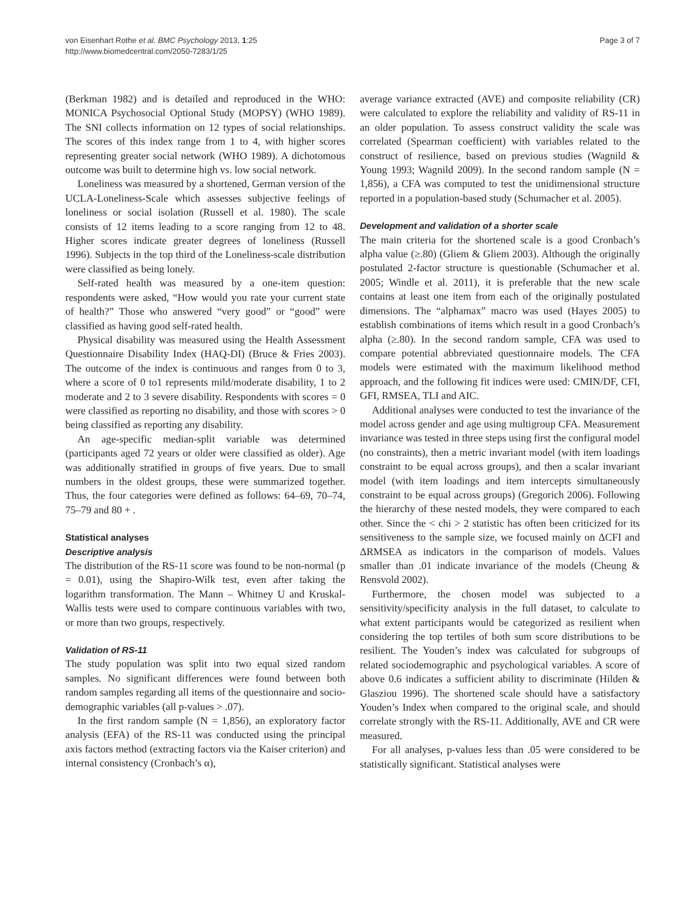von Eisenhart Rothe et al. BMC Psychology 2013, 1:25
http://www.biomedcentral.com/2050-7283/1/25
Page 3 of 7
(Berkman 1982) and is detailed and reproduced in the WHO: MONICA Psychosocial Optional Study (MOPSY) (WHO 1989). The SNI collects information on 12 types of social relationships. The scores of this index range from 1 to 4, with higher scores representing greater social network (WHO 1989). A dichotomous outcome was built to determine high vs. low social network.
Loneliness was measured by a shortened, German version of the UCLA-Loneliness-Scale which assesses subjective feelings of loneliness or social isolation (Russell et al. 1980). The scale consists of 12 items leading to a score ranging from 12 to 48. Higher scores indicate greater degrees of loneliness (Russell 1996). Subjects in the top third of the Loneliness-scale distribution were classified as being lonely.
Self-rated health was measured by a one-item question: respondents were asked, “How would you rate your current state of health?” Those who answered “very good” or “good” were classified as having good self-rated health.
Physical disability was measured using the Health Assessment Questionnaire Disability Index (HAQ-DI) (Bruce & Fries 2003). The outcome of the index is continuous and ranges from 0 to 3, where a score of 0 to1 represents mild/moderate disability, 1 to 2 moderate and 2 to 3 severe disability. Respondents with scores = 0 were classified as reporting no disability, and those with scores > 0 being classified as reporting any disability.
An age-specific median-split variable was determined (participants aged 72 years or older were classified as older). Age was additionally stratified in groups of five years. Due to small numbers in the oldest groups, these were summarized together. Thus, the four categories were defined as follows: 64–69, 70–74, 75–79 and 80 + .
Statistical analyses
Descriptive analysis
The distribution of the RS-11 score was found to be non-normal (p = 0.01), using the Shapiro-Wilk test, even after taking the logarithm transformation. The Mann – Whitney U and Kruskal-Wallis tests were used to compare continuous variables with two, or more than two groups, respectively.
Validation of RS-11
The study population was split into two equal sized random samples. No significant differences were found between both random samples regarding all items of the questionnaire and socio-demographic variables (all p-values > .07).
In the first random sample (N = 1,856), an exploratory factor analysis (EFA) of the RS-11 was conducted using the principal axis factors method (extracting factors via the Kaiser criterion) and internal consistency (Cronbach’s α),
average variance extracted (AVE) and composite reliability (CR) were calculated to explore the reliability and validity of RS-11 in an older population. To assess construct validity the scale was correlated (Spearman coefficient) with variables related to the construct of resilience, based on previous studies (Wagnild & Young 1993; Wagnild 2009). In the second random sample (N = 1,856), a CFA was computed to test the unidimensional structure reported in a population-based study (Schumacher et al. 2005).
Development and validation of a shorter scale
The main criteria for the shortened scale is a good Cronbach’s alpha value (≥.80) (Gliem & Gliem 2003). Although the originally postulated 2-factor structure is questionable (Schumacher et al. 2005; Windle et al. 2011), it is preferable that the new scale contains at least one item from each of the originally postulated dimensions. The “alphamax” macro was used (Hayes 2005) to establish combinations of items which result in a good Cronbach’s alpha (≥.80). In the second random sample, CFA was used to compare potential abbreviated questionnaire models. The CFA models were estimated with the maximum likelihood method approach, and the following fit indices were used: CMIN/DF, CFI, GFI, RMSEA, TLI and AIC.
Additional analyses were conducted to test the invariance of the model across gender and age using multigroup CFA. Measurement invariance was tested in three steps using first the configural model (no constraints), then a metric invariant model (with item loadings constraint to be equal across groups), and then a scalar invariant model (with item loadings and item intercepts simultaneously constraint to be equal across groups) (Gregorich 2006). Following the hierarchy of these nested models, they were compared to each other. Since the < chi > 2 statistic has often been criticized for its sensitiveness to the sample size, we focused mainly on ΔCFI and ΔRMSEA as indicators in the comparison of models. Values smaller than .01 indicate invariance of the models (Cheung & Rensvold 2002).
Furthermore, the chosen model was subjected to a sensitivity/specificity analysis in the full dataset, to calculate to what extent participants would be categorized as resilient when considering the top tertiles of both sum score distributions to be resilient. The Youden’s index was calculated for subgroups of related sociodemographic and psychological variables. A score of above 0.6 indicates a sufficient ability to discriminate (Hilden & Glasziou 1996). The shortened scale should have a satisfactory Youden’s Index when compared to the original scale, and should correlate strongly with the RS-11. Additionally, AVE and CR were measured.
For all analyses, p-values less than .05 were considered to be statistically significant. Statistical analyses were